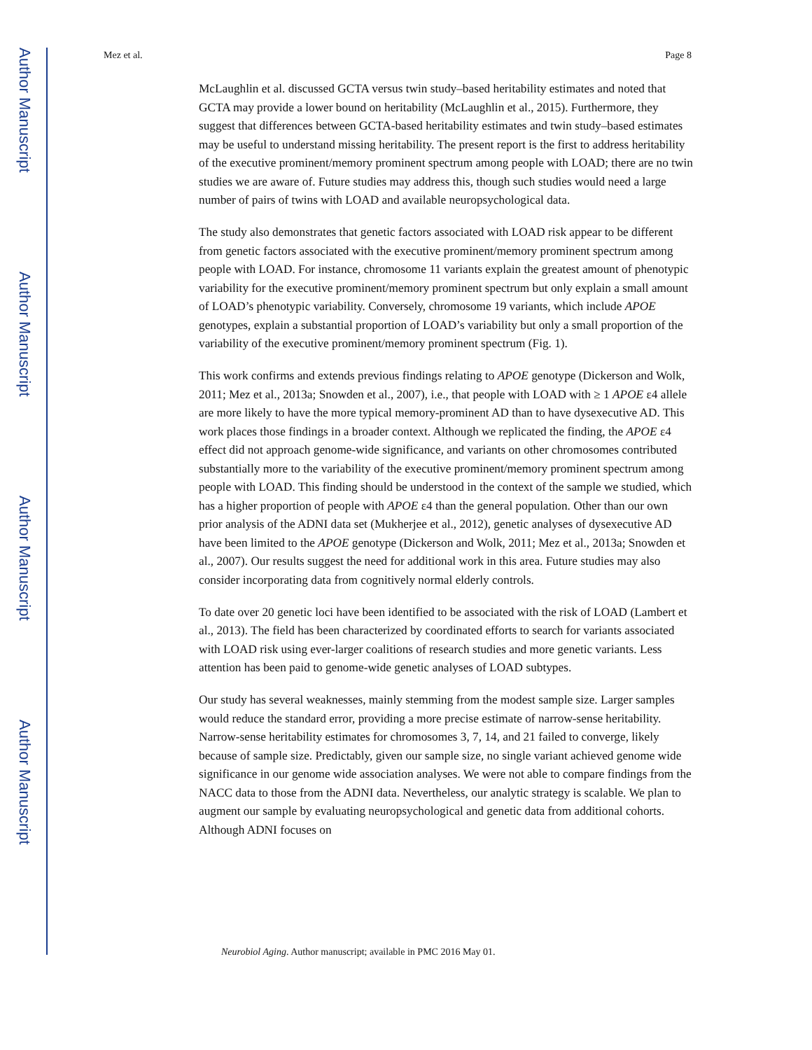Author Manuscript
Author Manuscript
Author Manuscript
Author Manuscript
Mez et al. Page 8
McLaughlin et al. discussed GCTA versus twin study–based heritability estimates and noted that GCTA may provide a lower bound on heritability (McLaughlin et al., 2015). Furthermore, they suggest that differences between GCTA-based heritability estimates and twin study–based estimates may be useful to understand missing heritability. The present report is the first to address heritability of the executive prominent/memory prominent spectrum among people with LOAD; there are no twin studies we are aware of. Future studies may address this, though such studies would need a large number of pairs of twins with LOAD and available neuropsychological data.
The study also demonstrates that genetic factors associated with LOAD risk appear to be different from genetic factors associated with the executive prominent/memory prominent spectrum among people with LOAD. For instance, chromosome 11 variants explain the greatest amount of phenotypic variability for the executive prominent/memory prominent spectrum but only explain a small amount of LOAD’s phenotypic variability. Conversely, chromosome 19 variants, which include APOE genotypes, explain a substantial proportion of LOAD’s variability but only a small proportion of the variability of the executive prominent/memory prominent spectrum (Fig. 1).
This work confirms and extends previous findings relating to APOE genotype (Dickerson and Wolk, 2011; Mez et al., 2013a; Snowden et al., 2007), i.e., that people with LOAD with ≥ 1 APOE ε4 allele are more likely to have the more typical memory-prominent AD than to have dysexecutive AD. This work places those findings in a broader context. Although we replicated the finding, the APOE ε4 effect did not approach genome-wide significance, and variants on other chromosomes contributed substantially more to the variability of the executive prominent/memory prominent spectrum among people with LOAD. This finding should be understood in the context of the sample we studied, which has a higher proportion of people with APOE ε4 than the general population. Other than our own prior analysis of the ADNI data set (Mukherjee et al., 2012), genetic analyses of dysexecutive AD have been limited to the APOE genotype (Dickerson and Wolk, 2011; Mez et al., 2013a; Snowden et al., 2007). Our results suggest the need for additional work in this area. Future studies may also consider incorporating data from cognitively normal elderly controls.
To date over 20 genetic loci have been identified to be associated with the risk of LOAD (Lambert et al., 2013). The field has been characterized by coordinated efforts to search for variants associated with LOAD risk using ever-larger coalitions of research studies and more genetic variants. Less attention has been paid to genome-wide genetic analyses of LOAD subtypes.
Our study has several weaknesses, mainly stemming from the modest sample size. Larger samples would reduce the standard error, providing a more precise estimate of narrow-sense heritability. Narrow-sense heritability estimates for chromosomes 3, 7, 14, and 21 failed to converge, likely because of sample size. Predictably, given our sample size, no single variant achieved genome wide significance in our genome wide association analyses. We were not able to compare findings from the NACC data to those from the ADNI data. Nevertheless, our analytic strategy is scalable. We plan to augment our sample by evaluating neuropsychological and genetic data from additional cohorts. Although ADNI focuses on
Neurobiol Aging. Author manuscript; available in PMC 2016 May 01.